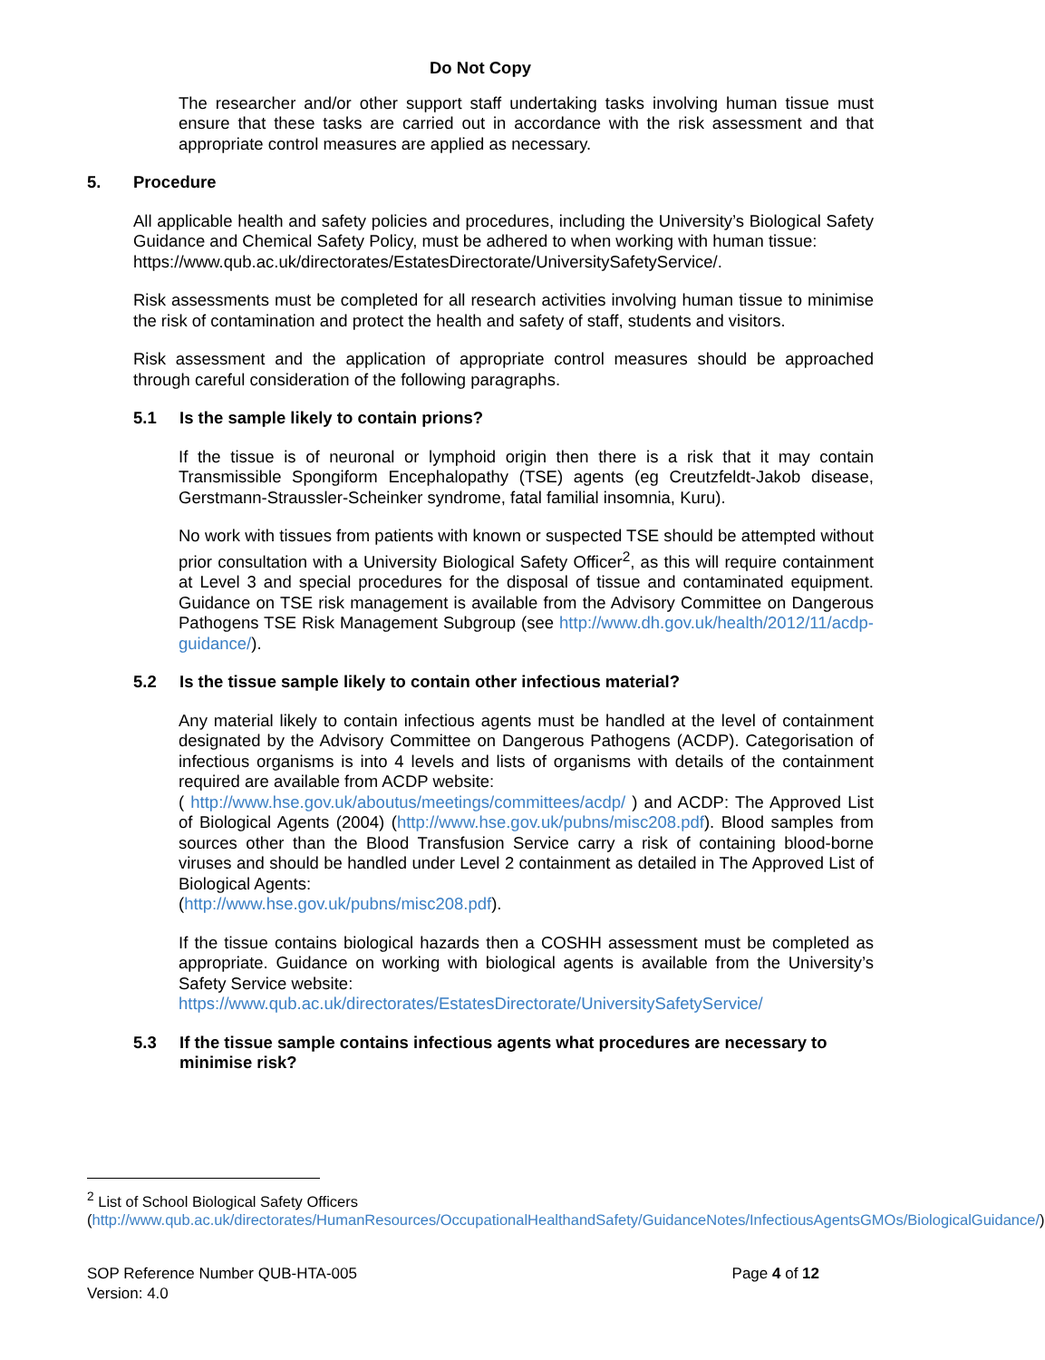Do Not Copy
The researcher and/or other support staff undertaking tasks involving human tissue must ensure that these tasks are carried out in accordance with the risk assessment and that appropriate control measures are applied as necessary.
5. Procedure
All applicable health and safety policies and procedures, including the University’s Biological Safety Guidance and Chemical Safety Policy, must be adhered to when working with human tissue:
https://www.qub.ac.uk/directorates/EstatesDirectorate/UniversitySafetyService/.
Risk assessments must be completed for all research activities involving human tissue to minimise the risk of contamination and protect the health and safety of staff, students and visitors.
Risk assessment and the application of appropriate control measures should be approached through careful consideration of the following paragraphs.
5.1 Is the sample likely to contain prions?
If the tissue is of neuronal or lymphoid origin then there is a risk that it may contain Transmissible Spongiform Encephalopathy (TSE) agents (eg Creutzfeldt-Jakob disease, Gerstmann-Straussler-Scheinker syndrome, fatal familial insomnia, Kuru).
No work with tissues from patients with known or suspected TSE should be attempted without prior consultation with a University Biological Safety Officer<sup>2</sup>, as this will require containment at Level 3 and special procedures for the disposal of tissue and contaminated equipment. Guidance on TSE risk management is available from the Advisory Committee on Dangerous Pathogens TSE Risk Management Subgroup (see http://www.dh.gov.uk/health/2012/11/acdp-guidance/).
5.2 Is the tissue sample likely to contain other infectious material?
Any material likely to contain infectious agents must be handled at the level of containment designated by the Advisory Committee on Dangerous Pathogens (ACDP). Categorisation of infectious organisms is into 4 levels and lists of organisms with details of the containment required are available from ACDP website:
( http://www.hse.gov.uk/aboutus/meetings/committees/acdp/ ) and ACDP: The Approved List of Biological Agents (2004) (http://www.hse.gov.uk/pubns/misc208.pdf). Blood samples from sources other than the Blood Transfusion Service carry a risk of containing blood-borne viruses and should be handled under Level 2 containment as detailed in The Approved List of Biological Agents:
(http://www.hse.gov.uk/pubns/misc208.pdf).
If the tissue contains biological hazards then a COSHH assessment must be completed as appropriate. Guidance on working with biological agents is available from the University’s Safety Service website:
https://www.qub.ac.uk/directorates/EstatesDirectorate/UniversitySafetyService/
5.3 If the tissue sample contains infectious agents what procedures are necessary to minimise risk?
<sup>2</sup> List of School Biological Safety Officers
(http://www.qub.ac.uk/directorates/HumanResources/OccupationalHealthandSafety/GuidanceNotes/InfectiousAgentsGMOs/BiologicalGuidance/)
SOP Reference Number QUB-HTA-005
Version: 4.0
Page 4 of 12